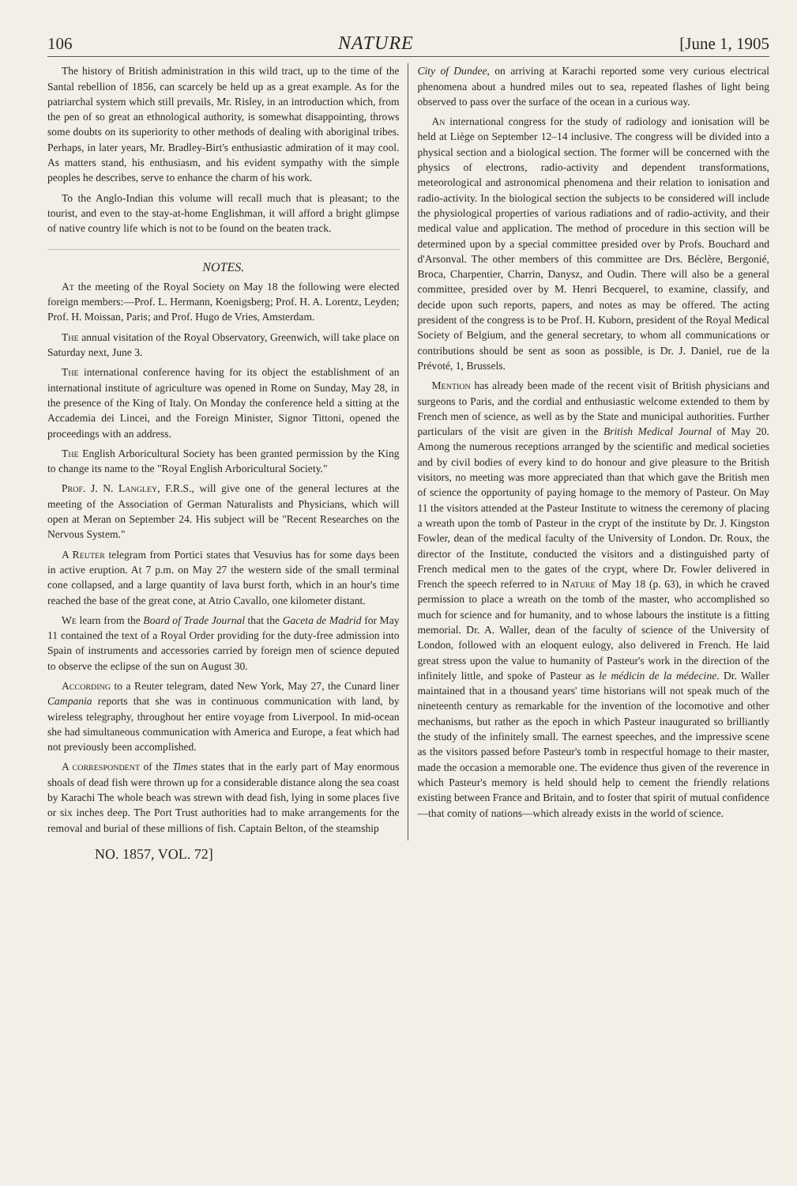106 NATURE [June 1, 1905
The history of British administration in this wild tract, up to the time of the Santal rebellion of 1856, can scarcely be held up as a great example. As for the patriarchal system which still prevails, Mr. Risley, in an introduction which, from the pen of so great an ethnological authority, is somewhat disappointing, throws some doubts on its superiority to other methods of dealing with aboriginal tribes. Perhaps, in later years, Mr. Bradley-Birt's enthusiastic admiration of it may cool. As matters stand, his enthusiasm, and his evident sympathy with the simple peoples he describes, serve to enhance the charm of his work.
To the Anglo-Indian this volume will recall much that is pleasant; to the tourist, and even to the stay-at-home Englishman, it will afford a bright glimpse of native country life which is not to be found on the beaten track.
NOTES.
At the meeting of the Royal Society on May 18 the following were elected foreign members:—Prof. L. Hermann, Koenigsberg; Prof. H. A. Lorentz, Leyden; Prof. H. Moissan, Paris; and Prof. Hugo de Vries, Amsterdam.
The annual visitation of the Royal Observatory, Greenwich, will take place on Saturday next, June 3.
The international conference having for its object the establishment of an international institute of agriculture was opened in Rome on Sunday, May 28, in the presence of the King of Italy. On Monday the conference held a sitting at the Accademia dei Lincei, and the Foreign Minister, Signor Tittoni, opened the proceedings with an address.
The English Arboricultural Society has been granted permission by the King to change its name to the "Royal English Arboricultural Society."
Prof. J. N. Langley, F.R.S., will give one of the general lectures at the meeting of the Association of German Naturalists and Physicians, which will open at Meran on September 24. His subject will be "Recent Researches on the Nervous System."
A Reuter telegram from Portici states that Vesuvius has for some days been in active eruption. At 7 p.m. on May 27 the western side of the small terminal cone collapsed, and a large quantity of lava burst forth, which in an hour's time reached the base of the great cone, at Atrio Cavallo, one kilometer distant.
We learn from the Board of Trade Journal that the Gaceta de Madrid for May 11 contained the text of a Royal Order providing for the duty-free admission into Spain of instruments and accessories carried by foreign men of science deputed to observe the eclipse of the sun on August 30.
According to a Reuter telegram, dated New York, May 27, the Cunard liner Campania reports that she was in continuous communication with land, by wireless telegraphy, throughout her entire voyage from Liverpool. In mid-ocean she had simultaneous communication with America and Europe, a feat which had not previously been accomplished.
A correspondent of the Times states that in the early part of May enormous shoals of dead fish were thrown up for a considerable distance along the sea coast by Karachi The whole beach was strewn with dead fish, lying in some places five or six inches deep. The Port Trust authorities had to make arrangements for the removal and burial of these millions of fish. Captain Belton, of the steamship
City of Dundee, on arriving at Karachi reported some very curious electrical phenomena about a hundred miles out to sea, repeated flashes of light being observed to pass over the surface of the ocean in a curious way.
An international congress for the study of radiology and ionisation will be held at Liège on September 12–14 inclusive. The congress will be divided into a physical section and a biological section. The former will be concerned with the physics of electrons, radio-activity and dependent transformations, meteorological and astronomical phenomena and their relation to ionisation and radio-activity. In the biological section the subjects to be considered will include the physiological properties of various radiations and of radio-activity, and their medical value and application. The method of procedure in this section will be determined upon by a special committee presided over by Profs. Bouchard and d'Arsonval. The other members of this committee are Drs. Béclère, Bergonié, Broca, Charpentier, Charrin, Danysz, and Oudin. There will also be a general committee, presided over by M. Henri Becquerel, to examine, classify, and decide upon such reports, papers, and notes as may be offered. The acting president of the congress is to be Prof. H. Kuborn, president of the Royal Medical Society of Belgium, and the general secretary, to whom all communications or contributions should be sent as soon as possible, is Dr. J. Daniel, rue de la Prévoté, 1, Brussels.
Mention has already been made of the recent visit of British physicians and surgeons to Paris, and the cordial and enthusiastic welcome extended to them by French men of science, as well as by the State and municipal authorities. Further particulars of the visit are given in the British Medical Journal of May 20. Among the numerous receptions arranged by the scientific and medical societies and by civil bodies of every kind to do honour and give pleasure to the British visitors, no meeting was more appreciated than that which gave the British men of science the opportunity of paying homage to the memory of Pasteur. On May 11 the visitors attended at the Pasteur Institute to witness the ceremony of placing a wreath upon the tomb of Pasteur in the crypt of the institute by Dr. J. Kingston Fowler, dean of the medical faculty of the University of London. Dr. Roux, the director of the Institute, conducted the visitors and a distinguished party of French medical men to the gates of the crypt, where Dr. Fowler delivered in French the speech referred to in Nature of May 18 (p. 63), in which he craved permission to place a wreath on the tomb of the master, who accomplished so much for science and for humanity, and to whose labours the institute is a fitting memorial. Dr. A. Waller, dean of the faculty of science of the University of London, followed with an eloquent eulogy, also delivered in French. He laid great stress upon the value to humanity of Pasteur's work in the direction of the infinitely little, and spoke of Pasteur as le médicin de la médecine. Dr. Waller maintained that in a thousand years' time historians will not speak much of the nineteenth century as remarkable for the invention of the locomotive and other mechanisms, but rather as the epoch in which Pasteur inaugurated so brilliantly the study of the infinitely small. The earnest speeches, and the impressive scene as the visitors passed before Pasteur's tomb in respectful homage to their master, made the occasion a memorable one. The evidence thus given of the reverence in which Pasteur's memory is held should help to cement the friendly relations existing between France and Britain, and to foster that spirit of mutual confidence—that comity of nations—which already exists in the world of science.
NO. 1857, VOL. 72]